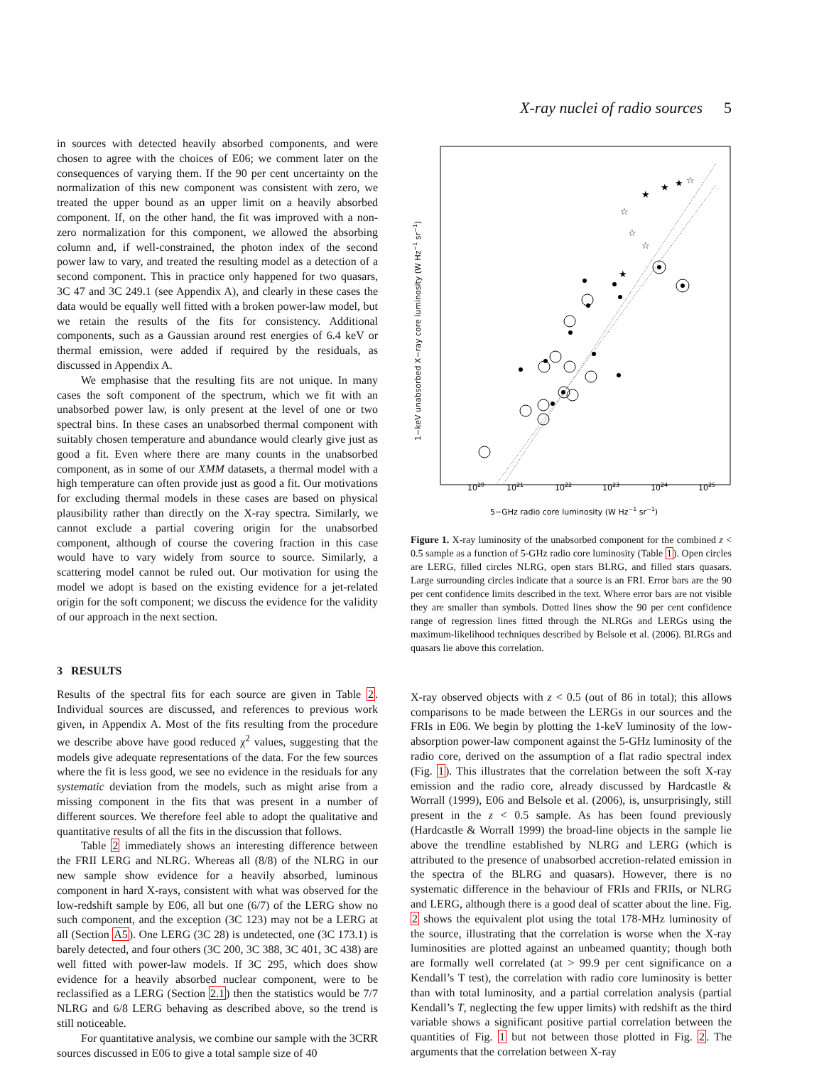X-ray nuclei of radio sources 5
in sources with detected heavily absorbed components, and were chosen to agree with the choices of E06; we comment later on the consequences of varying them. If the 90 per cent uncertainty on the normalization of this new component was consistent with zero, we treated the upper bound as an upper limit on a heavily absorbed component. If, on the other hand, the fit was improved with a non-zero normalization for this component, we allowed the absorbing column and, if well-constrained, the photon index of the second power law to vary, and treated the resulting model as a detection of a second component. This in practice only happened for two quasars, 3C 47 and 3C 249.1 (see Appendix A), and clearly in these cases the data would be equally well fitted with a broken power-law model, but we retain the results of the fits for consistency. Additional components, such as a Gaussian around rest energies of 6.4 keV or thermal emission, were added if required by the residuals, as discussed in Appendix A.
We emphasise that the resulting fits are not unique. In many cases the soft component of the spectrum, which we fit with an unabsorbed power law, is only present at the level of one or two spectral bins. In these cases an unabsorbed thermal component with suitably chosen temperature and abundance would clearly give just as good a fit. Even where there are many counts in the unabsorbed component, as in some of our XMM datasets, a thermal model with a high temperature can often provide just as good a fit. Our motivations for excluding thermal models in these cases are based on physical plausibility rather than directly on the X-ray spectra. Similarly, we cannot exclude a partial covering origin for the unabsorbed component, although of course the covering fraction in this case would have to vary widely from source to source. Similarly, a scattering model cannot be ruled out. Our motivation for using the model we adopt is based on the existing evidence for a jet-related origin for the soft component; we discuss the evidence for the validity of our approach in the next section.
3 RESULTS
Results of the spectral fits for each source are given in Table 2. Individual sources are discussed, and references to previous work given, in Appendix A. Most of the fits resulting from the procedure we describe above have good reduced χ<sup>2</sup> values, suggesting that the models give adequate representations of the data. For the few sources where the fit is less good, we see no evidence in the residuals for any systematic deviation from the models, such as might arise from a missing component in the fits that was present in a number of different sources. We therefore feel able to adopt the qualitative and quantitative results of all the fits in the discussion that follows.
Table 2 immediately shows an interesting difference between the FRII LERG and NLRG. Whereas all (8/8) of the NLRG in our new sample show evidence for a heavily absorbed, luminous component in hard X-rays, consistent with what was observed for the low-redshift sample by E06, all but one (6/7) of the LERG show no such component, and the exception (3C 123) may not be a LERG at all (Section A5). One LERG (3C 28) is undetected, one (3C 173.1) is barely detected, and four others (3C 200, 3C 388, 3C 401, 3C 438) are well fitted with power-law models. If 3C 295, which does show evidence for a heavily absorbed nuclear component, were to be reclassified as a LERG (Section 2.1) then the statistics would be 7/7 NLRG and 6/8 LERG behaving as described above, so the trend is still noticeable.
For quantitative analysis, we combine our sample with the 3CRR sources discussed in E06 to give a total sample size of 40
★
★
★
★
☆
☆
☆
☆
1020
1021
1022
1023
1024
1025
5−GHz radio core luminosity (W Hz−1 sr−1)
1−keV unabsorbed X−ray core luminosity (W Hz−1 sr−1)
Figure 1. X-ray luminosity of the unabsorbed component for the combined z < 0.5 sample as a function of 5-GHz radio core luminosity (Table 1). Open circles are LERG, filled circles NLRG, open stars BLRG, and filled stars quasars. Large surrounding circles indicate that a source is an FRI. Error bars are the 90 per cent confidence limits described in the text. Where error bars are not visible they are smaller than symbols. Dotted lines show the 90 per cent confidence range of regression lines fitted through the NLRGs and LERGs using the maximum-likelihood techniques described by Belsole et al. (2006). BLRGs and quasars lie above this correlation.
X-ray observed objects with z < 0.5 (out of 86 in total); this allows comparisons to be made between the LERGs in our sources and the FRIs in E06. We begin by plotting the 1-keV luminosity of the low-absorption power-law component against the 5-GHz luminosity of the radio core, derived on the assumption of a flat radio spectral index (Fig. 1). This illustrates that the correlation between the soft X-ray emission and the radio core, already discussed by Hardcastle & Worrall (1999), E06 and Belsole et al. (2006), is, unsurprisingly, still present in the z < 0.5 sample. As has been found previously (Hardcastle & Worrall 1999) the broad-line objects in the sample lie above the trendline established by NLRG and LERG (which is attributed to the presence of unabsorbed accretion-related emission in the spectra of the BLRG and quasars). However, there is no systematic difference in the behaviour of FRIs and FRIIs, or NLRG and LERG, although there is a good deal of scatter about the line. Fig. 2 shows the equivalent plot using the total 178-MHz luminosity of the source, illustrating that the correlation is worse when the X-ray luminosities are plotted against an unbeamed quantity; though both are formally well correlated (at > 99.9 per cent significance on a Kendall’s T test), the correlation with radio core luminosity is better than with total luminosity, and a partial correlation analysis (partial Kendall’s T, neglecting the few upper limits) with redshift as the third variable shows a significant positive partial correlation between the quantities of Fig. 1 but not between those plotted in Fig. 2. The arguments that the correlation between X-ray